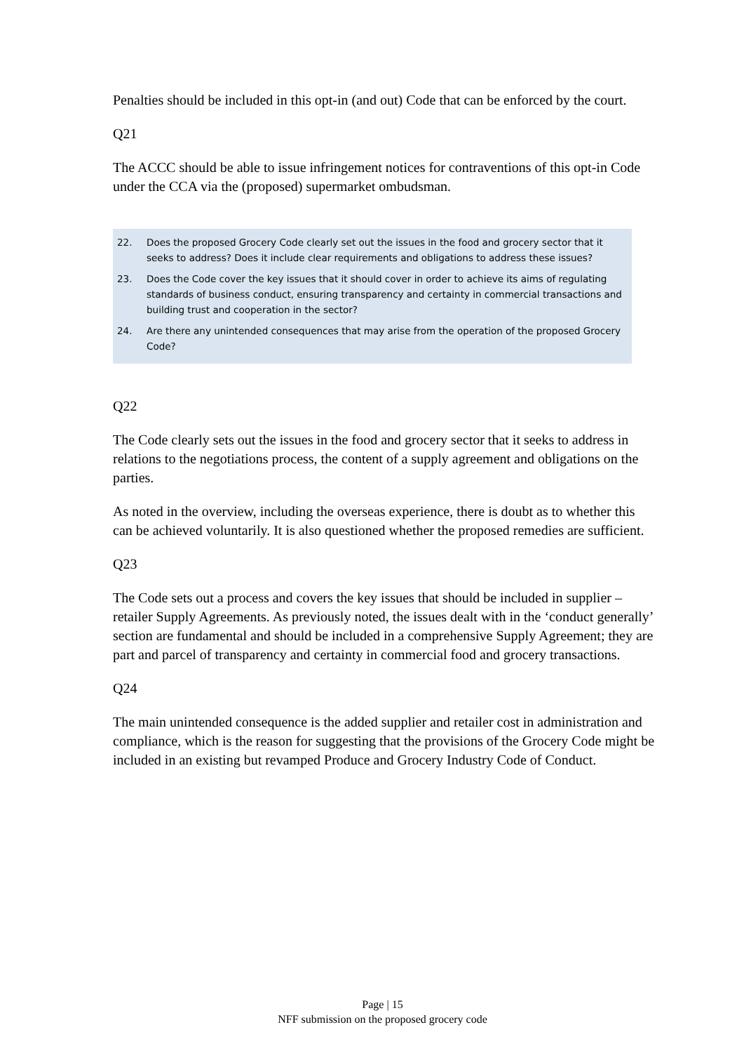Penalties should be included in this opt-in (and out) Code that can be enforced by the court.
Q21
The ACCC should be able to issue infringement notices for contraventions of this opt-in Code under the CCA via the (proposed) supermarket ombudsman.
22. Does the proposed Grocery Code clearly set out the issues in the food and grocery sector that it seeks to address? Does it include clear requirements and obligations to address these issues?
23. Does the Code cover the key issues that it should cover in order to achieve its aims of regulating standards of business conduct, ensuring transparency and certainty in commercial transactions and building trust and cooperation in the sector?
24. Are there any unintended consequences that may arise from the operation of the proposed Grocery Code?
Q22
The Code clearly sets out the issues in the food and grocery sector that it seeks to address in relations to the negotiations process, the content of a supply agreement and obligations on the parties.
As noted in the overview, including the overseas experience, there is doubt as to whether this can be achieved voluntarily. It is also questioned whether the proposed remedies are sufficient.
Q23
The Code sets out a process and covers the key issues that should be included in supplier – retailer Supply Agreements. As previously noted, the issues dealt with in the ‘conduct generally’ section are fundamental and should be included in a comprehensive Supply Agreement; they are part and parcel of transparency and certainty in commercial food and grocery transactions.
Q24
The main unintended consequence is the added supplier and retailer cost in administration and compliance, which is the reason for suggesting that the provisions of the Grocery Code might be included in an existing but revamped Produce and Grocery Industry Code of Conduct.
Page | 15
NFF submission on the proposed grocery code